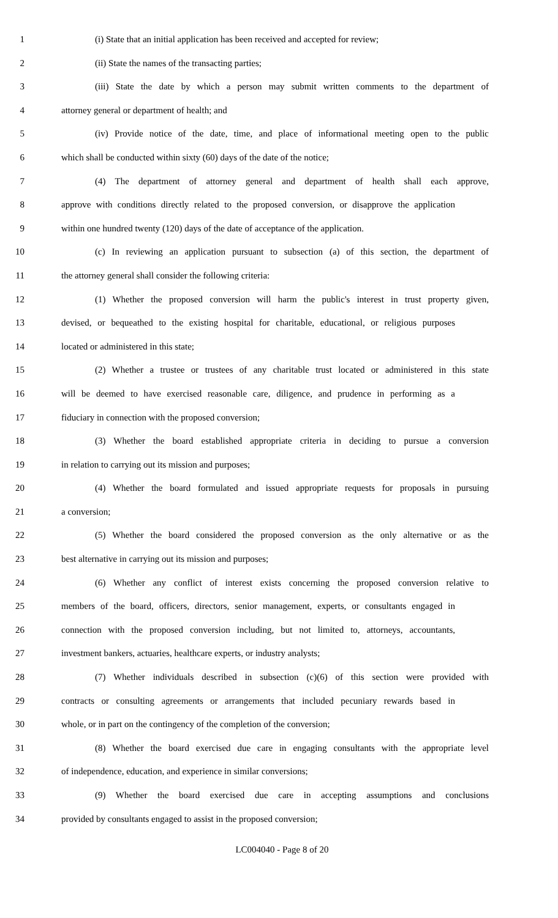1 (i) State that an initial application has been received and accepted for review;
2 (ii) State the names of the transacting parties;
3 (iii) State the date by which a person may submit written comments to the department of
4 attorney general or department of health; and
5 (iv) Provide notice of the date, time, and place of informational meeting open to the public
6 which shall be conducted within sixty (60) days of the date of the notice;
7 (4) The department of attorney general and department of health shall each approve,
8 approve with conditions directly related to the proposed conversion, or disapprove the application
9 within one hundred twenty (120) days of the date of acceptance of the application.
10 (c) In reviewing an application pursuant to subsection (a) of this section, the department of
11 the attorney general shall consider the following criteria:
12 (1) Whether the proposed conversion will harm the public's interest in trust property given,
13 devised, or bequeathed to the existing hospital for charitable, educational, or religious purposes
14 located or administered in this state;
15 (2) Whether a trustee or trustees of any charitable trust located or administered in this state
16 will be deemed to have exercised reasonable care, diligence, and prudence in performing as a
17 fiduciary in connection with the proposed conversion;
18 (3) Whether the board established appropriate criteria in deciding to pursue a conversion
19 in relation to carrying out its mission and purposes;
20 (4) Whether the board formulated and issued appropriate requests for proposals in pursuing
21 a conversion;
22 (5) Whether the board considered the proposed conversion as the only alternative or as the
23 best alternative in carrying out its mission and purposes;
24 (6) Whether any conflict of interest exists concerning the proposed conversion relative to
25 members of the board, officers, directors, senior management, experts, or consultants engaged in
26 connection with the proposed conversion including, but not limited to, attorneys, accountants,
27 investment bankers, actuaries, healthcare experts, or industry analysts;
28 (7) Whether individuals described in subsection (c)(6) of this section were provided with
29 contracts or consulting agreements or arrangements that included pecuniary rewards based in
30 whole, or in part on the contingency of the completion of the conversion;
31 (8) Whether the board exercised due care in engaging consultants with the appropriate level
32 of independence, education, and experience in similar conversions;
33 (9) Whether the board exercised due care in accepting assumptions and conclusions
34 provided by consultants engaged to assist in the proposed conversion;
LC004040 - Page 8 of 20